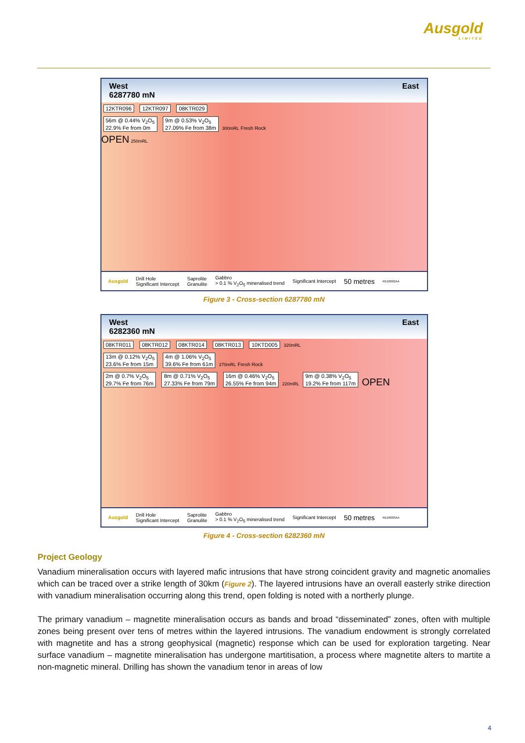Ausgold
LIMITED
West
6287780 mN East
12KTR096 12KTR097 08KTR029
56m @ 0.44% V<sub>2</sub>O<sub>5</sub>
22.9% Fe from 0m 9m @ 0.53% V<sub>2</sub>O<sub>5</sub>
27.09% Fe from 38m 300mRL Fresh Rock
OPEN 250mRL
Ausgold Drill Hole
Significant Intercept Saprolite
Granulite Gabbro
> 0.1 % V<sub>2</sub>O<sub>5</sub> mineralised trend Significant Intercept 50 metres RED0002AA
Figure 3 - Cross-section 6287780 mN
West
6282360 mN East
08KTR011 08KTR012 08KTR014 08KTR013 10KTD005 320mRL
13m @ 0.12% V<sub>2</sub>O<sub>5</sub>
23.6% Fe from 15m 4m @ 1.06% V<sub>2</sub>O<sub>5</sub>
39.6% Fe from 61m 270mRL Fresh Rock
2m @ 0.7% V<sub>2</sub>O<sub>5</sub>
29.7% Fe from 76m 8m @ 0.71% V<sub>2</sub>O<sub>5</sub>
27.33% Fe from 79m 16m @ 0.46% V<sub>2</sub>O<sub>5</sub>
26.55% Fe from 94m 220mRL 9m @ 0.38% V<sub>2</sub>O<sub>5</sub>
19.2% Fe from 117m OPEN
Ausgold Drill Hole
Significant Intercept Saprolite
Granulite Gabbro
> 0.1 % V<sub>2</sub>O<sub>5</sub> mineralised trend Significant Intercept 50 metres RED0003AA
Figure 4 - Cross-section 6282360 mN
Project Geology
Vanadium mineralisation occurs with layered mafic intrusions that have strong coincident gravity and magnetic anomalies which can be traced over a strike length of 30km (Figure 2). The layered intrusions have an overall easterly strike direction with vanadium mineralisation occurring along this trend, open folding is noted with a northerly plunge.
The primary vanadium – magnetite mineralisation occurs as bands and broad “disseminated” zones, often with multiple zones being present over tens of metres within the layered intrusions. The vanadium endowment is strongly correlated with magnetite and has a strong geophysical (magnetic) response which can be used for exploration targeting. Near surface vanadium – magnetite mineralisation has undergone martitisation, a process where magnetite alters to martite a non-magnetic mineral. Drilling has shown the vanadium tenor in areas of low
4